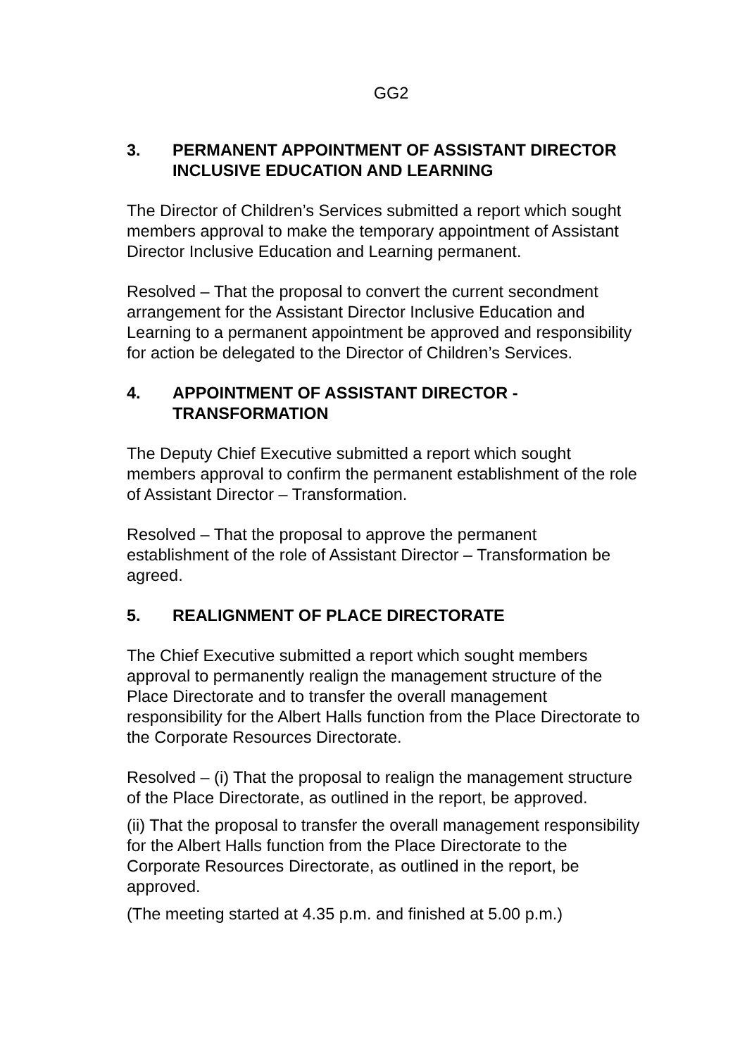GG2
3. PERMANENT APPOINTMENT OF ASSISTANT DIRECTOR INCLUSIVE EDUCATION AND LEARNING
The Director of Children’s Services submitted a report which sought members approval to make the temporary appointment of Assistant Director Inclusive Education and Learning permanent.
Resolved – That the proposal to convert the current secondment arrangement for the Assistant Director Inclusive Education and Learning to a permanent appointment be approved and responsibility for action be delegated to the Director of Children’s Services.
4. APPOINTMENT OF ASSISTANT DIRECTOR - TRANSFORMATION
The Deputy Chief Executive submitted a report which sought members approval to confirm the permanent establishment of the role of Assistant Director – Transformation.
Resolved – That the proposal to approve the permanent establishment of the role of Assistant Director – Transformation be agreed.
5. REALIGNMENT OF PLACE DIRECTORATE
The Chief Executive submitted a report which sought members approval to permanently realign the management structure of the Place Directorate and to transfer the overall management responsibility for the Albert Halls function from the Place Directorate to the Corporate Resources Directorate.
Resolved – (i) That the proposal to realign the management structure of the Place Directorate, as outlined in the report, be approved.
(ii) That the proposal to transfer the overall management responsibility for the Albert Halls function from the Place Directorate to the Corporate Resources Directorate, as outlined in the report, be approved.
(The meeting started at 4.35 p.m. and finished at 5.00 p.m.)